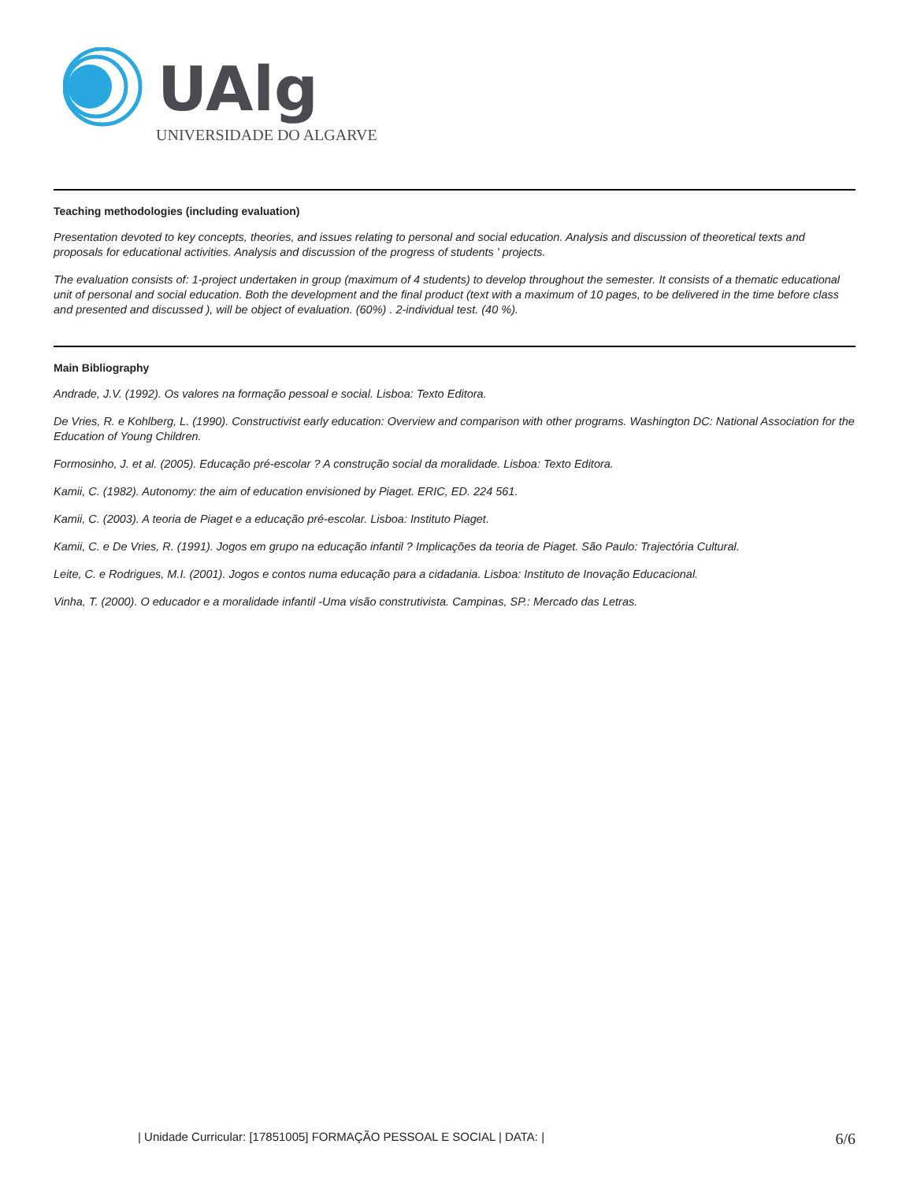UAlg
UNIVERSIDADE DO ALGARVE
Teaching methodologies (including evaluation)
Presentation devoted to key concepts, theories, and issues relating to personal and social education. Analysis and discussion of theoretical texts and proposals for educational activities. Analysis and discussion of the progress of students ' projects.
The evaluation consists of: 1-project undertaken in group (maximum of 4 students) to develop throughout the semester. It consists of a thematic educational unit of personal and social education. Both the development and the final product (text with a maximum of 10 pages, to be delivered in the time before class and presented and discussed ), will be object of evaluation. (60%) . 2-individual test. (40 %).
Main Bibliography
Andrade, J.V. (1992). Os valores na formação pessoal e social. Lisboa: Texto Editora.
De Vries, R. e Kohlberg, L. (1990). Constructivist early education: Overview and comparison with other programs. Washington DC: National Association for the Education of Young Children.
Formosinho, J. et al. (2005). Educação pré-escolar ? A construção social da moralidade. Lisboa: Texto Editora.
Kamii, C. (1982). Autonomy: the aim of education envisioned by Piaget. ERIC, ED. 224 561.
Kamii, C. (2003). A teoria de Piaget e a educação pré-escolar. Lisboa: Instituto Piaget.
Kamii, C. e De Vries, R. (1991). Jogos em grupo na educação infantil ? Implicações da teoria de Piaget. São Paulo: Trajectória Cultural.
Leite, C. e Rodrigues, M.I. (2001). Jogos e contos numa educação para a cidadania. Lisboa: Instituto de Inovação Educacional.
Vinha, T. (2000). O educador e a moralidade infantil -Uma visão construtivista. Campinas, SP.: Mercado das Letras.
| Unidade Curricular: [17851005] FORMAÇÃO PESSOAL E SOCIAL | DATA: | 6/6